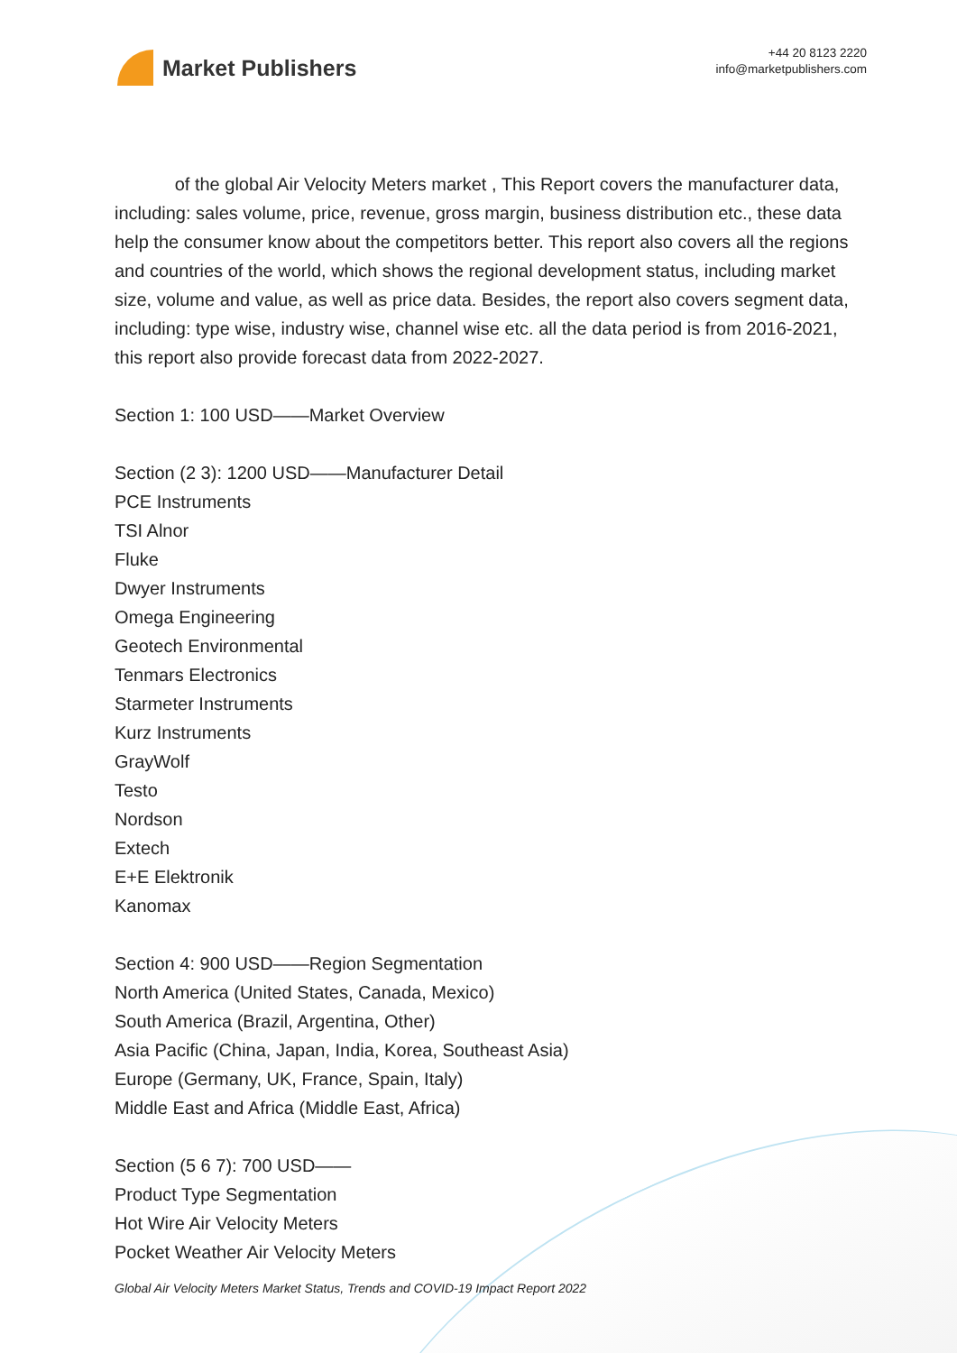Market Publishers
+44 20 8123 2220
info@marketpublishers.com
of the global Air Velocity Meters market , This Report covers the manufacturer data, including: sales volume, price, revenue, gross margin, business distribution etc., these data help the consumer know about the competitors better. This report also covers all the regions and countries of the world, which shows the regional development status, including market size, volume and value, as well as price data. Besides, the report also covers segment data, including: type wise, industry wise, channel wise etc. all the data period is from 2016-2021, this report also provide forecast data from 2022-2027.
Section 1: 100 USD——Market Overview
Section (2 3): 1200 USD——Manufacturer Detail
PCE Instruments
TSI Alnor
Fluke
Dwyer Instruments
Omega Engineering
Geotech Environmental
Tenmars Electronics
Starmeter Instruments
Kurz Instruments
GrayWolf
Testo
Nordson
Extech
E+E Elektronik
Kanomax
Section 4: 900 USD——Region Segmentation
North America (United States, Canada, Mexico)
South America (Brazil, Argentina, Other)
Asia Pacific (China, Japan, India, Korea, Southeast Asia)
Europe (Germany, UK, France, Spain, Italy)
Middle East and Africa (Middle East, Africa)
Section (5 6 7): 700 USD——
Product Type Segmentation
Hot Wire Air Velocity Meters
Pocket Weather Air Velocity Meters
Global Air Velocity Meters Market Status, Trends and COVID-19 Impact Report 2022